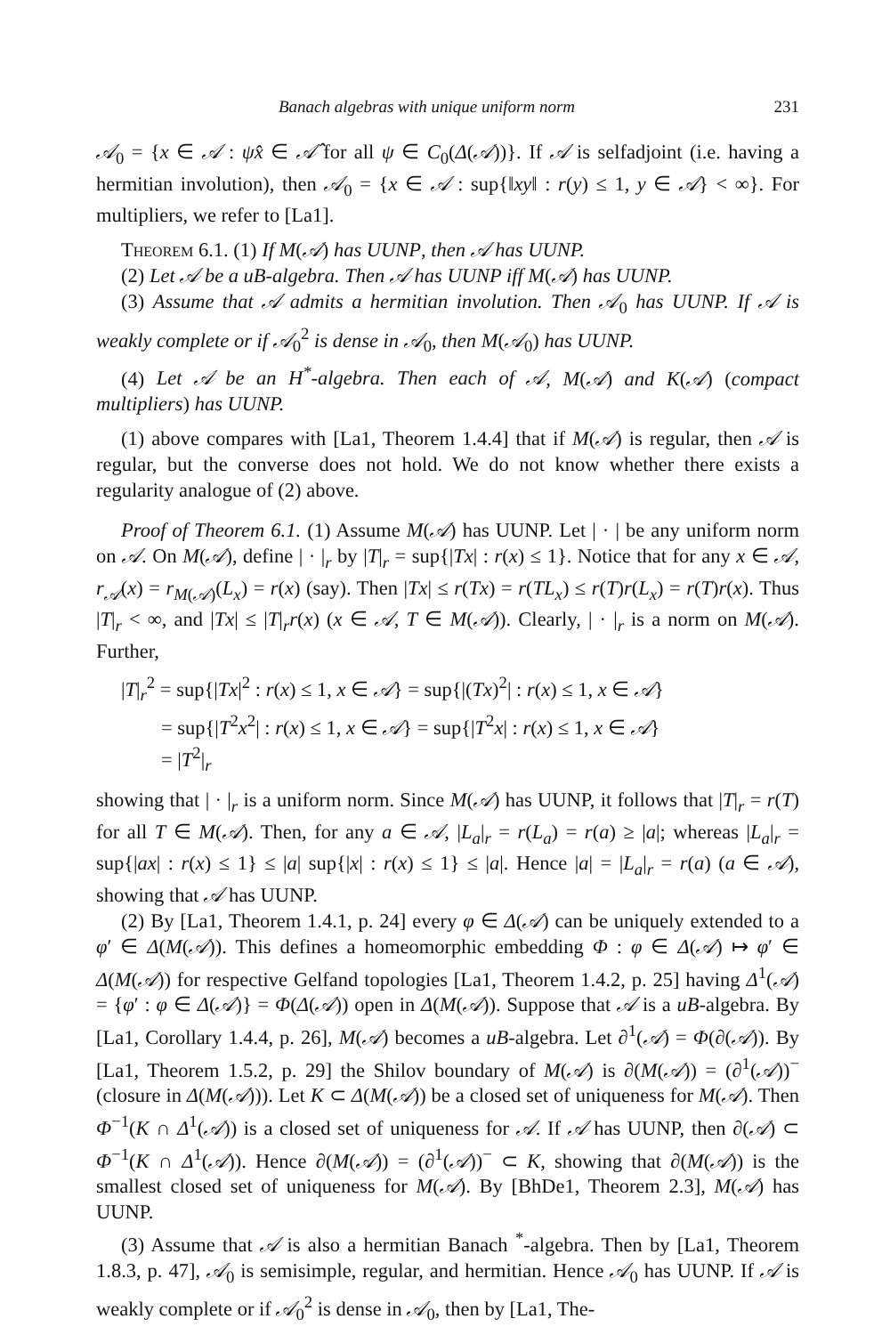Banach algebras with unique uniform norm 231
𝒜<sub>0</sub> = {x ∈ 𝒜 : ψx̂ ∈ 𝒜̂ for all ψ ∈ C<sub>0</sub>(Δ(𝒜))}. If 𝒜 is selfadjoint (i.e. having a hermitian involution), then 𝒜<sub>0</sub> = {x ∈ 𝒜 : sup{‖xy‖ : r(y) ≤ 1, y ∈ 𝒜} < ∞}. For multipliers, we refer to [La1].
Theorem 6.1. (1) If M(𝒜) has UUNP, then 𝒜 has UUNP.
(2) Let 𝒜 be a uB-algebra. Then 𝒜 has UUNP iff M(𝒜) has UUNP.
(3) Assume that 𝒜 admits a hermitian involution. Then 𝒜<sub>0</sub> has UUNP. If 𝒜 is weakly complete or if 𝒜<sub>0</sub><sup>2</sup> is dense in 𝒜<sub>0</sub>, then M(𝒜<sub>0</sub>) has UUNP.
(4) Let 𝒜 be an H<sup>*</sup>-algebra. Then each of 𝒜, M(𝒜) and K(𝒜) (compact multipliers) has UUNP.
(1) above compares with [La1, Theorem 1.4.4] that if M(𝒜) is regular, then 𝒜 is regular, but the converse does not hold. We do not know whether there exists a regularity analogue of (2) above.
Proof of Theorem 6.1. (1) Assume M(𝒜) has UUNP. Let | · | be any uniform norm on 𝒜. On M(𝒜), define | · |<sub>r</sub> by |T|<sub>r</sub> = sup{|Tx| : r(x) ≤ 1}. Notice that for any x ∈ 𝒜, r<sub>𝒜</sub>(x) = r<sub>M(𝒜)</sub>(L<sub>x</sub>) = r(x) (say). Then |Tx| ≤ r(Tx) = r(TL<sub>x</sub>) ≤ r(T)r(L<sub>x</sub>) = r(T)r(x). Thus |T|<sub>r</sub> < ∞, and |Tx| ≤ |T|<sub>r</sub>r(x) (x ∈ 𝒜, T ∈ M(𝒜)). Clearly, | · |<sub>r</sub> is a norm on M(𝒜). Further,
|T|<sub>r</sub><sup>2</sup> = sup{|Tx|<sup>2</sup> : r(x) ≤ 1, x ∈ 𝒜} = sup{|(Tx)<sup>2</sup>| : r(x) ≤ 1, x ∈ 𝒜}
= sup{|T<sup>2</sup>x<sup>2</sup>| : r(x) ≤ 1, x ∈ 𝒜} = sup{|T<sup>2</sup>x| : r(x) ≤ 1, x ∈ 𝒜}
= |T<sup>2</sup>|<sub>r</sub>
showing that | · |<sub>r</sub> is a uniform norm. Since M(𝒜) has UUNP, it follows that |T|<sub>r</sub> = r(T) for all T ∈ M(𝒜). Then, for any a ∈ 𝒜, |L<sub>a</sub>|<sub>r</sub> = r(L<sub>a</sub>) = r(a) ≥ |a|; whereas |L<sub>a</sub>|<sub>r</sub> = sup{|ax| : r(x) ≤ 1} ≤ |a| sup{|x| : r(x) ≤ 1} ≤ |a|. Hence |a| = |L<sub>a</sub>|<sub>r</sub> = r(a) (a ∈ 𝒜), showing that 𝒜 has UUNP.
(2) By [La1, Theorem 1.4.1, p. 24] every φ ∈ Δ(𝒜) can be uniquely extended to a φ′ ∈ Δ(M(𝒜)). This defines a homeomorphic embedding Φ : φ ∈ Δ(𝒜) ↦ φ′ ∈ Δ(M(𝒜)) for respective Gelfand topologies [La1, Theorem 1.4.2, p. 25] having Δ<sup>1</sup>(𝒜) = {φ′ : φ ∈ Δ(𝒜)} = Φ(Δ(𝒜)) open in Δ(M(𝒜)). Suppose that 𝒜 is a uB-algebra. By [La1, Corollary 1.4.4, p. 26], M(𝒜) becomes a uB-algebra. Let ∂<sup>1</sup>(𝒜) = Φ(∂(𝒜)). By [La1, Theorem 1.5.2, p. 29] the Shilov boundary of M(𝒜) is ∂(M(𝒜)) = (∂<sup>1</sup>(𝒜))<sup>−</sup> (closure in Δ(M(𝒜))). Let K ⊂ Δ(M(𝒜)) be a closed set of uniqueness for M(𝒜). Then Φ<sup>−1</sup>(K ∩ Δ<sup>1</sup>(𝒜)) is a closed set of uniqueness for 𝒜. If 𝒜 has UUNP, then ∂(𝒜) ⊂ Φ<sup>−1</sup>(K ∩ Δ<sup>1</sup>(𝒜)). Hence ∂(M(𝒜)) = (∂<sup>1</sup>(𝒜))<sup>−</sup> ⊂ K, showing that ∂(M(𝒜)) is the smallest closed set of uniqueness for M(𝒜). By [BhDe1, Theorem 2.3], M(𝒜) has UUNP.
(3) Assume that 𝒜 is also a hermitian Banach <sup>*</sup>-algebra. Then by [La1, Theorem 1.8.3, p. 47], 𝒜<sub>0</sub> is semisimple, regular, and hermitian. Hence 𝒜<sub>0</sub> has UUNP. If 𝒜 is weakly complete or if 𝒜<sub>0</sub><sup>2</sup> is dense in 𝒜<sub>0</sub>, then by [La1, The-